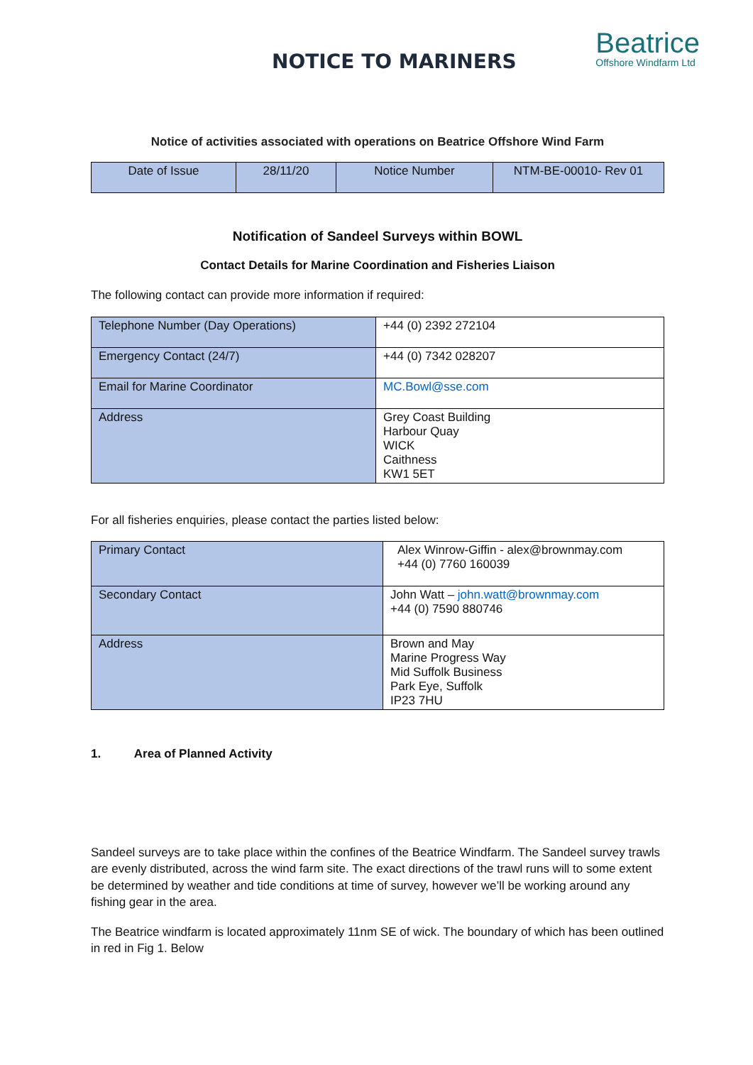NOTICE TO MARINERS
Beatrice
Offshore Windfarm Ltd
Notice of activities associated with operations on Beatrice Offshore Wind Farm
| Date of Issue | 28/11/20 | Notice Number | NTM-BE-00010- Rev 01 |
Notification of Sandeel Surveys within BOWL
Contact Details for Marine Coordination and Fisheries Liaison
The following contact can provide more information if required:
| Telephone Number (Day Operations) | +44 (0) 2392 272104 |
| Emergency Contact (24/7) | +44 (0) 7342 028207 |
| Email for Marine Coordinator | MC.Bowl@sse.com |
| Address | Grey Coast Building Harbour Quay WICK Caithness KW1 5ET |
For all fisheries enquiries, please contact the parties listed below:
| Primary Contact | Alex Winrow-Giffin - alex@brownmay.com +44 (0) 7760 160039 |
| Secondary Contact | John Watt – john.watt@brownmay.com +44 (0) 7590 880746 |
| Address | Brown and May Marine Progress Way Mid Suffolk Business Park Eye, Suffolk IP23 7HU |
1. Area of Planned Activity
Sandeel surveys are to take place within the confines of the Beatrice Windfarm. The Sandeel survey trawls are evenly distributed, across the wind farm site. The exact directions of the trawl runs will to some extent be determined by weather and tide conditions at time of survey, however we’ll be working around any fishing gear in the area.
The Beatrice windfarm is located approximately 11nm SE of wick. The boundary of which has been outlined in red in Fig 1. Below